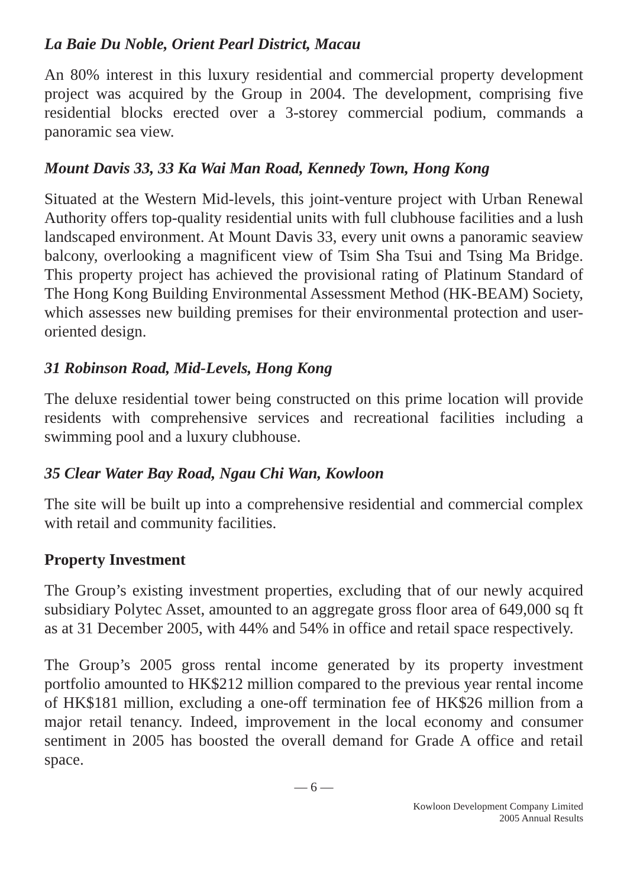La Baie Du Noble, Orient Pearl District, Macau
An 80% interest in this luxury residential and commercial property development project was acquired by the Group in 2004. The development, comprising five residential blocks erected over a 3-storey commercial podium, commands a panoramic sea view.
Mount Davis 33, 33 Ka Wai Man Road, Kennedy Town, Hong Kong
Situated at the Western Mid-levels, this joint-venture project with Urban Renewal Authority offers top-quality residential units with full clubhouse facilities and a lush landscaped environment. At Mount Davis 33, every unit owns a panoramic seaview balcony, overlooking a magnificent view of Tsim Sha Tsui and Tsing Ma Bridge. This property project has achieved the provisional rating of Platinum Standard of The Hong Kong Building Environmental Assessment Method (HK-BEAM) Society, which assesses new building premises for their environmental protection and user-oriented design.
31 Robinson Road, Mid-Levels, Hong Kong
The deluxe residential tower being constructed on this prime location will provide residents with comprehensive services and recreational facilities including a swimming pool and a luxury clubhouse.
35 Clear Water Bay Road, Ngau Chi Wan, Kowloon
The site will be built up into a comprehensive residential and commercial complex with retail and community facilities.
Property Investment
The Group’s existing investment properties, excluding that of our newly acquired subsidiary Polytec Asset, amounted to an aggregate gross floor area of 649,000 sq ft as at 31 December 2005, with 44% and 54% in office and retail space respectively.
The Group’s 2005 gross rental income generated by its property investment portfolio amounted to HK$212 million compared to the previous year rental income of HK$181 million, excluding a one-off termination fee of HK$26 million from a major retail tenancy. Indeed, improvement in the local economy and consumer sentiment in 2005 has boosted the overall demand for Grade A office and retail space.
— 6 —
Kowloon Development Company Limited
2005 Annual Results